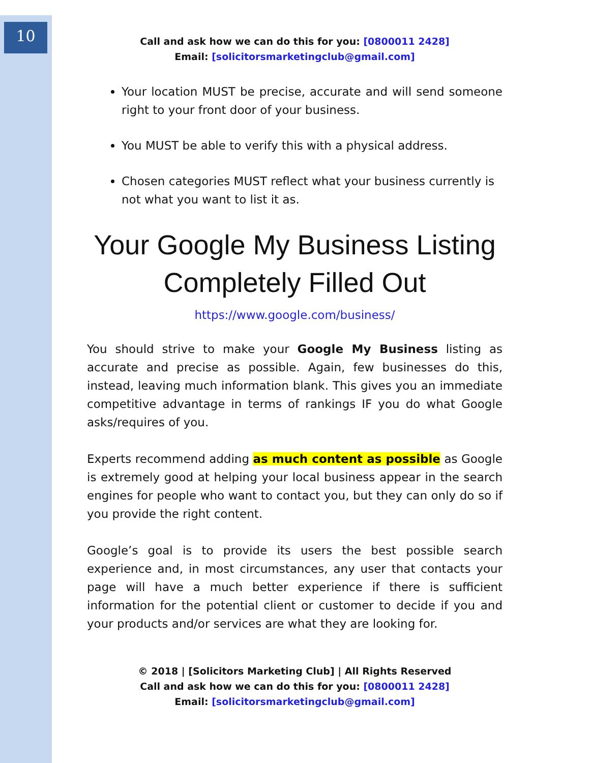10
Call and ask how we can do this for you: [0800011 2428]
Email: [solicitorsmarketingclub@gmail.com]
Your location MUST be precise, accurate and will send someone right to your front door of your business.
You MUST be able to verify this with a physical address.
Chosen categories MUST reflect what your business currently is not what you want to list it as.
Your Google My Business Listing Completely Filled Out
https://www.google.com/business/
You should strive to make your Google My Business listing as accurate and precise as possible. Again, few businesses do this, instead, leaving much information blank. This gives you an immediate competitive advantage in terms of rankings IF you do what Google asks/requires of you.
Experts recommend adding as much content as possible as Google is extremely good at helping your local business appear in the search engines for people who want to contact you, but they can only do so if you provide the right content.
Google’s goal is to provide its users the best possible search experience and, in most circumstances, any user that contacts your page will have a much better experience if there is sufficient information for the potential client or customer to decide if you and your products and/or services are what they are looking for.
© 2018 | [Solicitors Marketing Club] | All Rights Reserved
Call and ask how we can do this for you: [0800011 2428]
Email: [solicitorsmarketingclub@gmail.com]